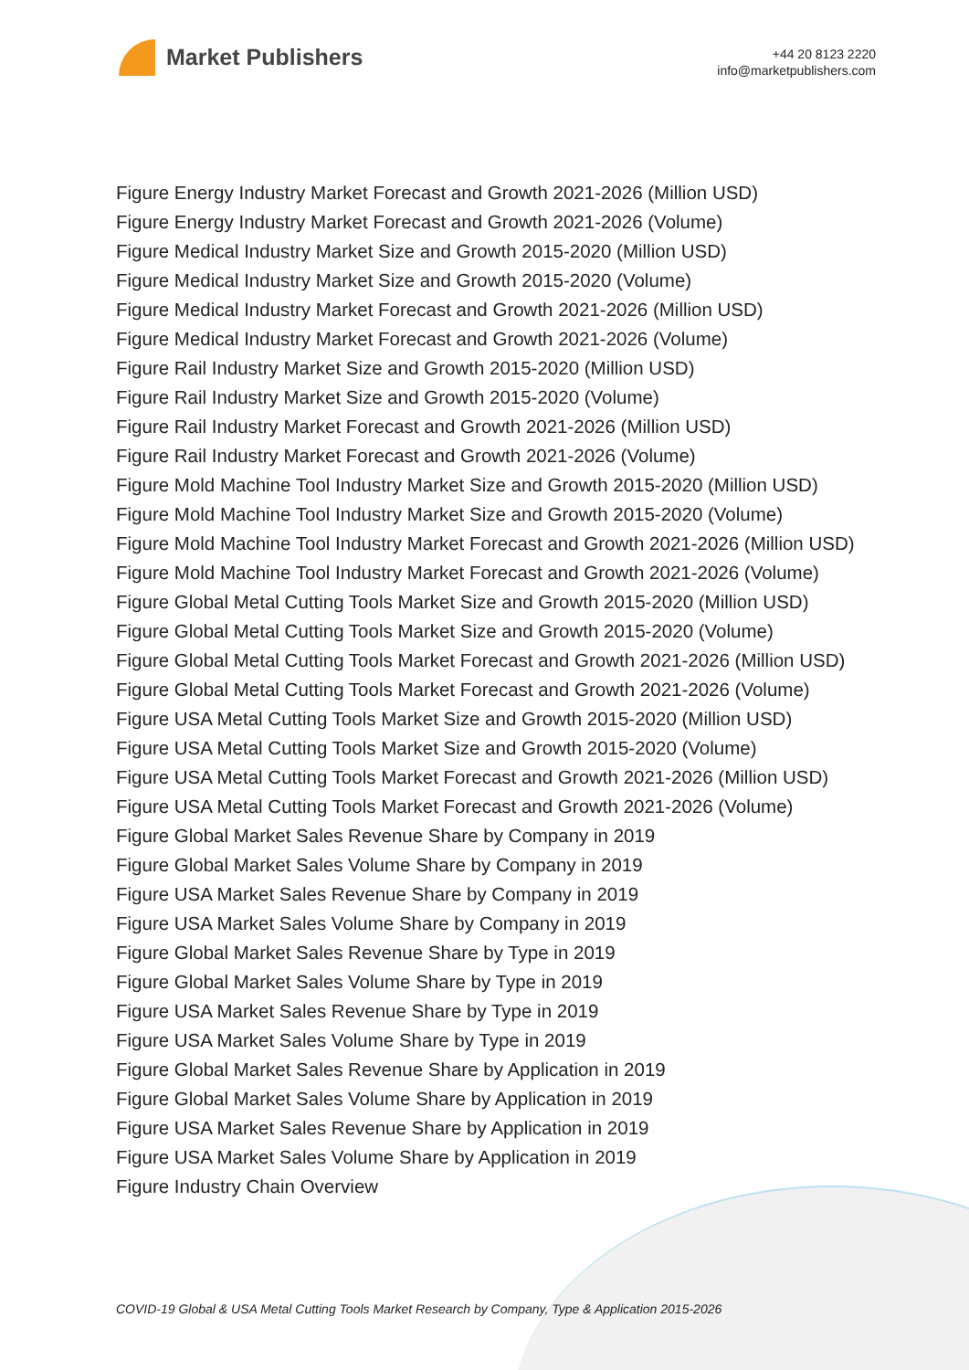Market Publishers
+44 20 8123 2220
info@marketpublishers.com
Figure Energy Industry Market Forecast and Growth 2021-2026 (Million USD)
Figure Energy Industry Market Forecast and Growth 2021-2026 (Volume)
Figure Medical Industry Market Size and Growth 2015-2020 (Million USD)
Figure Medical Industry Market Size and Growth 2015-2020 (Volume)
Figure Medical Industry Market Forecast and Growth 2021-2026 (Million USD)
Figure Medical Industry Market Forecast and Growth 2021-2026 (Volume)
Figure Rail Industry Market Size and Growth 2015-2020 (Million USD)
Figure Rail Industry Market Size and Growth 2015-2020 (Volume)
Figure Rail Industry Market Forecast and Growth 2021-2026 (Million USD)
Figure Rail Industry Market Forecast and Growth 2021-2026 (Volume)
Figure Mold Machine Tool Industry Market Size and Growth 2015-2020 (Million USD)
Figure Mold Machine Tool Industry Market Size and Growth 2015-2020 (Volume)
Figure Mold Machine Tool Industry Market Forecast and Growth 2021-2026 (Million USD)
Figure Mold Machine Tool Industry Market Forecast and Growth 2021-2026 (Volume)
Figure Global Metal Cutting Tools Market Size and Growth 2015-2020 (Million USD)
Figure Global Metal Cutting Tools Market Size and Growth 2015-2020 (Volume)
Figure Global Metal Cutting Tools Market Forecast and Growth 2021-2026 (Million USD)
Figure Global Metal Cutting Tools Market Forecast and Growth 2021-2026 (Volume)
Figure USA Metal Cutting Tools Market Size and Growth 2015-2020 (Million USD)
Figure USA Metal Cutting Tools Market Size and Growth 2015-2020 (Volume)
Figure USA Metal Cutting Tools Market Forecast and Growth 2021-2026 (Million USD)
Figure USA Metal Cutting Tools Market Forecast and Growth 2021-2026 (Volume)
Figure Global Market Sales Revenue Share by Company in 2019
Figure Global Market Sales Volume Share by Company in 2019
Figure USA Market Sales Revenue Share by Company in 2019
Figure USA Market Sales Volume Share by Company in 2019
Figure Global Market Sales Revenue Share by Type in 2019
Figure Global Market Sales Volume Share by Type in 2019
Figure USA Market Sales Revenue Share by Type in 2019
Figure USA Market Sales Volume Share by Type in 2019
Figure Global Market Sales Revenue Share by Application in 2019
Figure Global Market Sales Volume Share by Application in 2019
Figure USA Market Sales Revenue Share by Application in 2019
Figure USA Market Sales Volume Share by Application in 2019
Figure Industry Chain Overview
COVID-19 Global & USA Metal Cutting Tools Market Research by Company, Type & Application 2015-2026